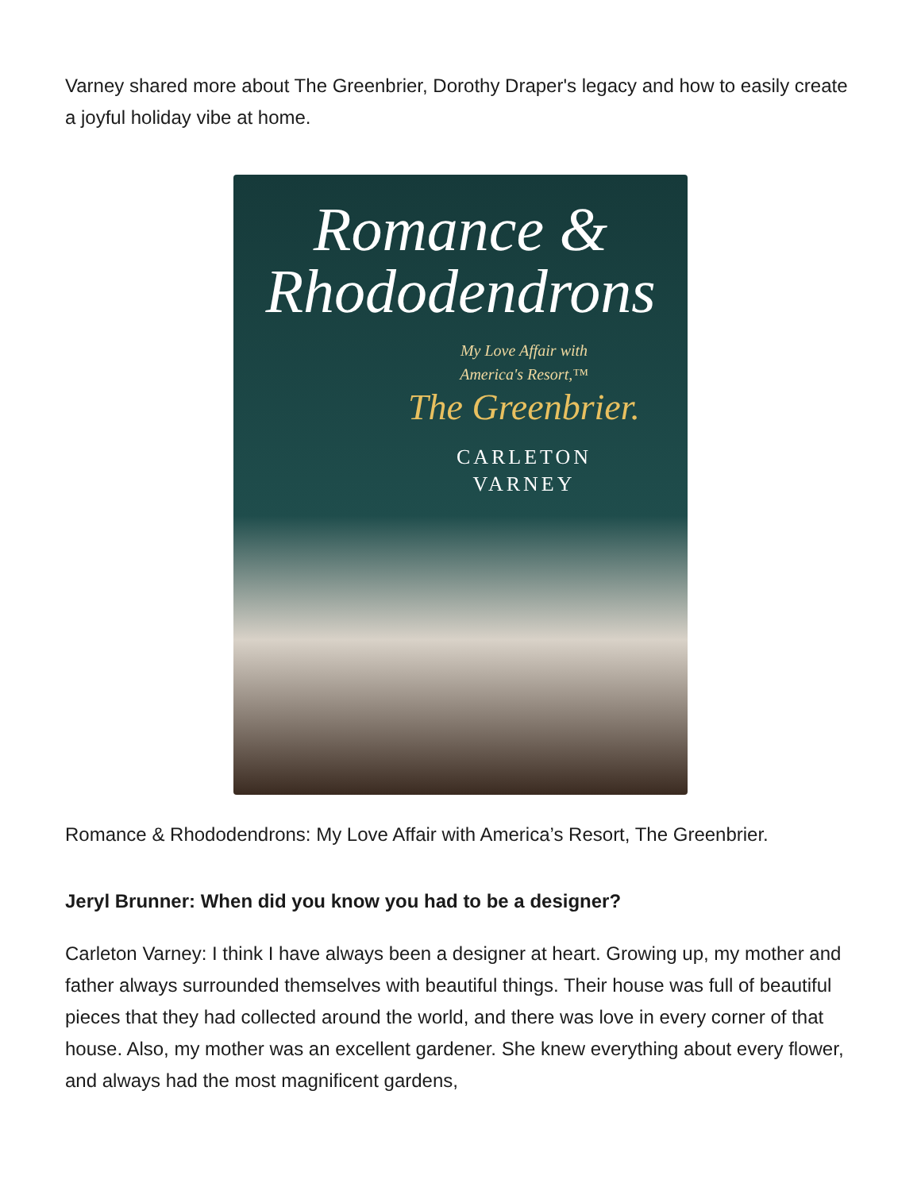Varney shared more about The Greenbrier, Dorothy Draper's legacy and how to easily create a joyful holiday vibe at home.
Romance &
Rhododendrons
My Love Affair with
America's Resort,™
The Greenbrier.
CARLETON
VARNEY
Romance & Rhododendrons: My Love Affair with America’s Resort, The Greenbrier.
Jeryl Brunner: When did you know you had to be a designer?
Carleton Varney: I think I have always been a designer at heart. Growing up, my mother and father always surrounded themselves with beautiful things. Their house was full of beautiful pieces that they had collected around the world, and there was love in every corner of that house. Also, my mother was an excellent gardener. She knew everything about every flower, and always had the most magnificent gardens,